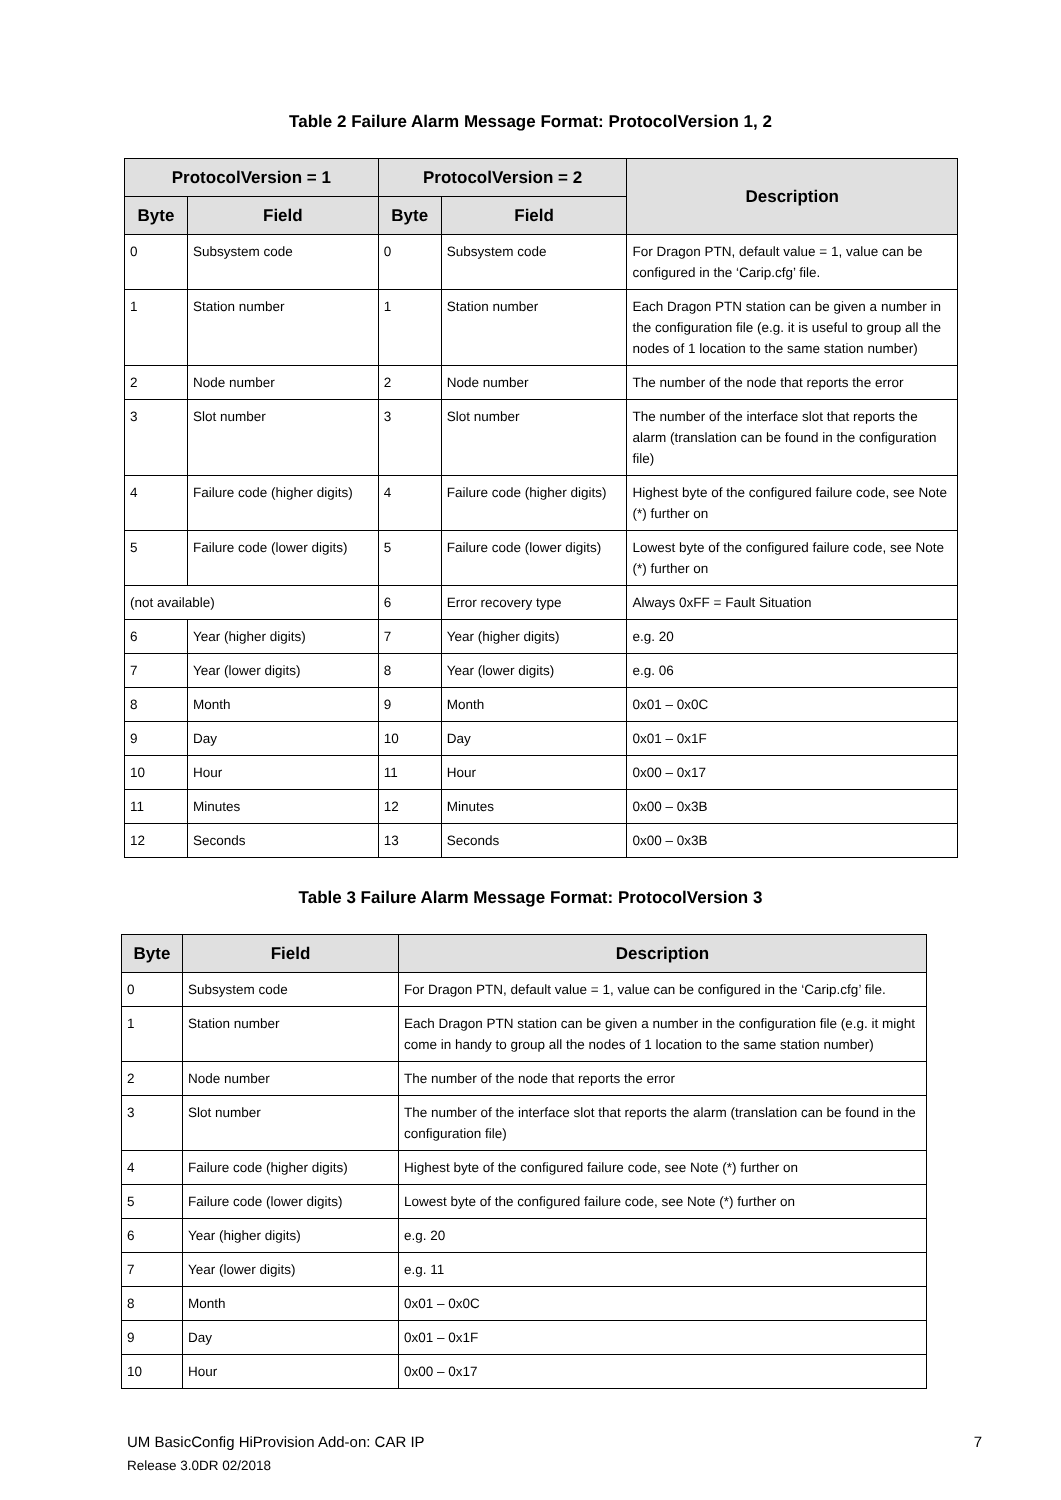Table 2 Failure Alarm Message Format: ProtocolVersion 1, 2
| ProtocolVersion = 1 | | ProtocolVersion = 2 | | Description |
| --- | --- | --- | --- | --- |
| Byte | Field | Byte | Field | |
| 0 | Subsystem code | 0 | Subsystem code | For Dragon PTN, default value = 1, value can be configured in the ‘Carip.cfg’ file. |
| 1 | Station number | 1 | Station number | Each Dragon PTN station can be given a number in the configuration file (e.g. it is useful to group all the nodes of 1 location to the same station number) |
| 2 | Node number | 2 | Node number | The number of the node that reports the error |
| 3 | Slot number | 3 | Slot number | The number of the interface slot that reports the alarm (translation can be found in the configuration file) |
| 4 | Failure code (higher digits) | 4 | Failure code (higher digits) | Highest byte of the configured failure code, see Note (*) further on |
| 5 | Failure code (lower digits) | 5 | Failure code (lower digits) | Lowest byte of the configured failure code, see Note (*) further on |
| (not available) | | 6 | Error recovery type | Always 0xFF = Fault Situation |
| 6 | Year (higher digits) | 7 | Year (higher digits) | e.g. 20 |
| 7 | Year (lower digits) | 8 | Year (lower digits) | e.g. 06 |
| 8 | Month | 9 | Month | 0x01 – 0x0C |
| 9 | Day | 10 | Day | 0x01 – 0x1F |
| 10 | Hour | 11 | Hour | 0x00 – 0x17 |
| 11 | Minutes | 12 | Minutes | 0x00 – 0x3B |
| 12 | Seconds | 13 | Seconds | 0x00 – 0x3B |
Table 3 Failure Alarm Message Format: ProtocolVersion 3
| Byte | Field | Description |
| --- | --- | --- |
| 0 | Subsystem code | For Dragon PTN, default value = 1, value can be configured in the ‘Carip.cfg’ file. |
| 1 | Station number | Each Dragon PTN station can be given a number in the configuration file (e.g. it might come in handy to group all the nodes of 1 location to the same station number) |
| 2 | Node number | The number of the node that reports the error |
| 3 | Slot number | The number of the interface slot that reports the alarm (translation can be found in the configuration file) |
| 4 | Failure code (higher digits) | Highest byte of the configured failure code, see Note (*) further on |
| 5 | Failure code (lower digits) | Lowest byte of the configured failure code, see Note (*) further on |
| 6 | Year (higher digits) | e.g. 20 |
| 7 | Year (lower digits) | e.g. 11 |
| 8 | Month | 0x01 – 0x0C |
| 9 | Day | 0x01 – 0x1F |
| 10 | Hour | 0x00 – 0x17 |
UM BasicConfig HiProvision Add-on: CAR IP 7
Release 3.0DR 02/2018